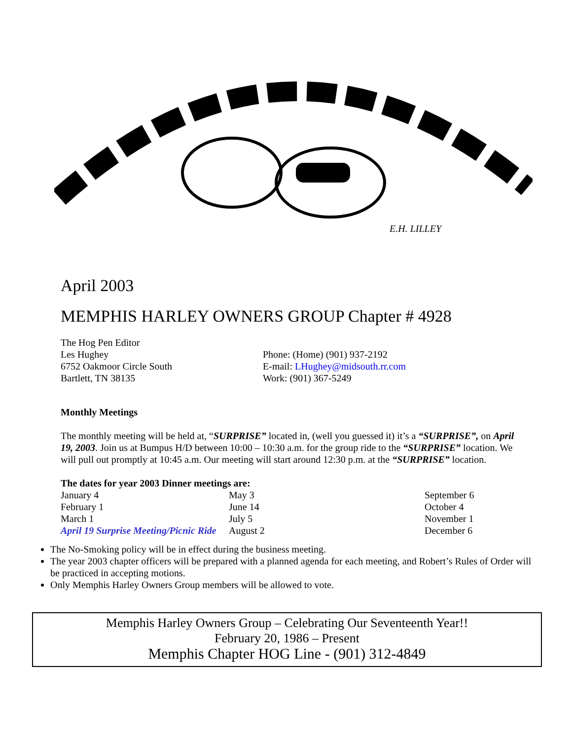E.H. LILLEY
April 2003
MEMPHIS HARLEY OWNERS GROUP Chapter # 4928
The Hog Pen Editor
Les Hughey
6752 Oakmoor Circle South
Bartlett, TN 38135
Phone: (Home) (901) 937-2192
E-mail: LHughey@midsouth.rr.com
Work: (901) 367-5249
Monthly Meetings
The monthly meeting will be held at, “SURPRISE” located in, (well you guessed it) it’s a “SURPRISE”, on April 19, 2003. Join us at Bumpus H/D between 10:00 – 10:30 a.m. for the group ride to the “SURPRISE” location. We will pull out promptly at 10:45 a.m. Our meeting will start around 12:30 p.m. at the “SURPRISE” location.
| The dates for year 2003 Dinner meetings are: | | |
| January 4 | May 3 | September 6 |
| February 1 | June 14 | October 4 |
| March 1 | July 5 | November 1 |
| April 19 Surprise Meeting/Picnic Ride | August 2 | December 6 |
The No-Smoking policy will be in effect during the business meeting.
The year 2003 chapter officers will be prepared with a planned agenda for each meeting, and Robert’s Rules of Order will be practiced in accepting motions.
Only Memphis Harley Owners Group members will be allowed to vote.
Memphis Harley Owners Group – Celebrating Our Seventeenth Year!!
February 20, 1986 – Present
Memphis Chapter HOG Line - (901) 312-4849